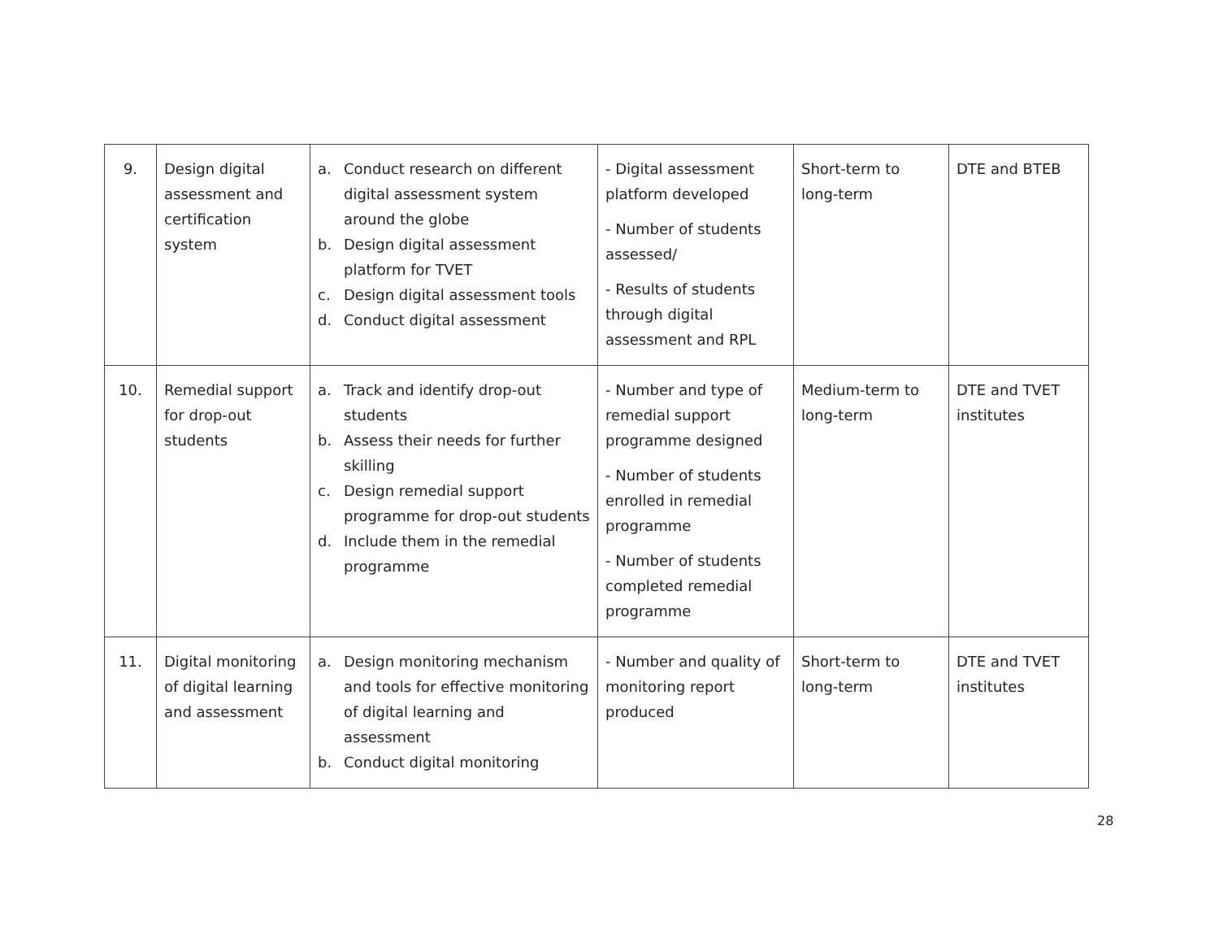| 9. | Design digital assessment and certification system | a. Conduct research on different digital assessment system around the globe b. Design digital assessment platform for TVET c. Design digital assessment tools d. Conduct digital assessment | - Digital assessment platform developed - Number of students assessed/ - Results of students through digital assessment and RPL | Short-term to long-term | DTE and BTEB |
| 10. | Remedial support for drop-out students | a. Track and identify drop-out students b. Assess their needs for further skilling c. Design remedial support programme for drop-out students d. Include them in the remedial programme | - Number and type of remedial support programme designed - Number of students enrolled in remedial programme - Number of students completed remedial programme | Medium-term to long-term | DTE and TVET institutes |
| 11. | Digital monitoring of digital learning and assessment | a. Design monitoring mechanism and tools for effective monitoring of digital learning and assessment b. Conduct digital monitoring | - Number and quality of monitoring report produced | Short-term to long-term | DTE and TVET institutes |
28